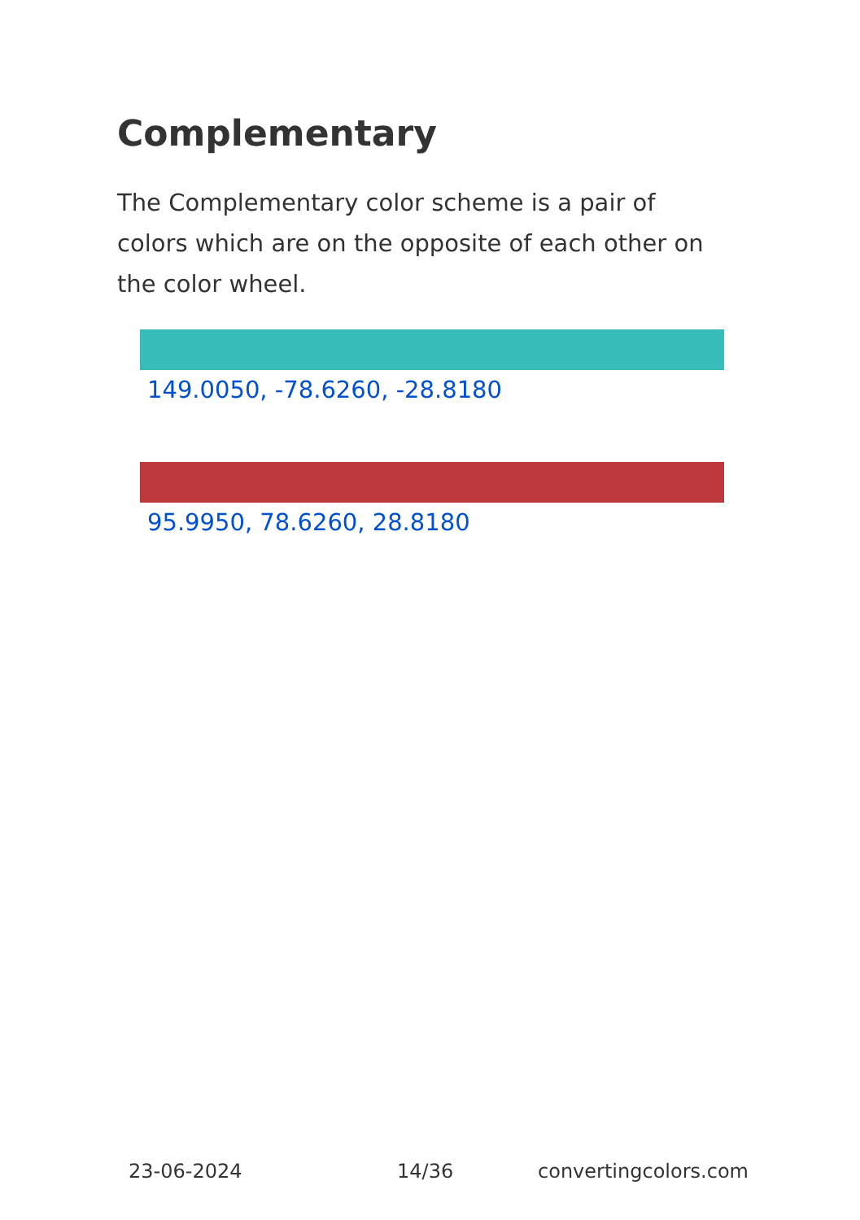Complementary
The Complementary color scheme is a pair of colors which are on the opposite of each other on the color wheel.
149.0050, -78.6260, -28.8180
95.9950, 78.6260, 28.8180
23-06-2024 14/36 convertingcolors.com